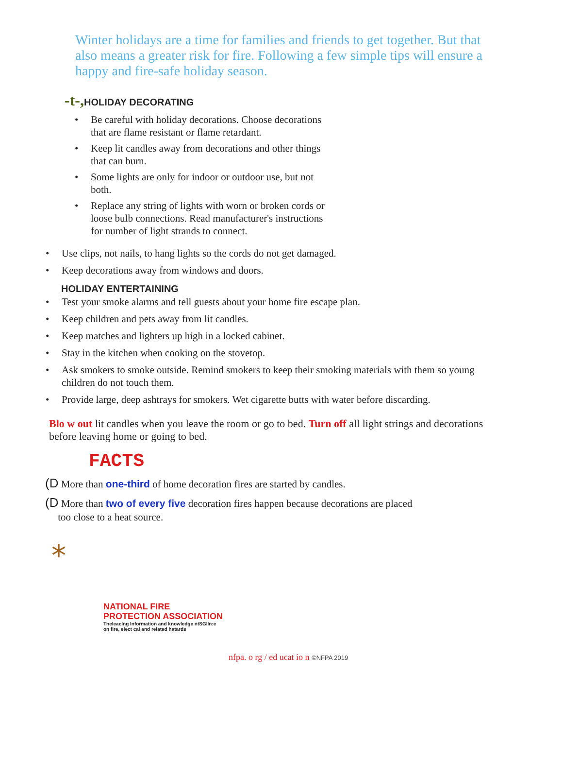Winter holidays are a time for families and friends to get together. But that also means a greater risk for fire. Following a few simple tips will ensure a happy and fire-safe holiday season.
-t-, HOLIDAY DECORATING
• Be careful with holiday decorations. Choose decorations that are flame resistant or flame retardant.
• Keep lit candles away from decorations and other things that can burn.
• Some lights are only for indoor or outdoor use, but not both.
• Replace any string of lights with worn or broken cords or loose bulb connections. Read manufacturer's instructions for number of light strands to connect.
• Use clips, not nails, to hang lights so the cords do not get damaged.
• Keep decorations away from windows and doors.
HOLIDAY ENTERTAINING
• Test your smoke alarms and tell guests about your home fire escape plan.
• Keep children and pets away from lit candles.
• Keep matches and lighters up high in a locked cabinet.
• Stay in the kitchen when cooking on the stovetop.
• Ask smokers to smoke outside. Remind smokers to keep their smoking materials with them so young children do not touch them.
• Provide large, deep ashtrays for smokers. Wet cigarette butts with water before discarding.
Blo w out lit candles when you leave the room or go to bed. Turn off all light strings and decorations before leaving home or going to bed.
FACTS
(D More than one-third of home decoration fires are started by candles.
(D More than two of every five decoration fires happen because decorations are placed
too close to a heat source.
*
NATIONAL FIRE
PROTECTION ASSOCIATION
Theleaclng Information and knowledge ntSGlln:e
on fire, elect cal and related hatards
nfpa. o rg / ed ucat io n ©NFPA 2019